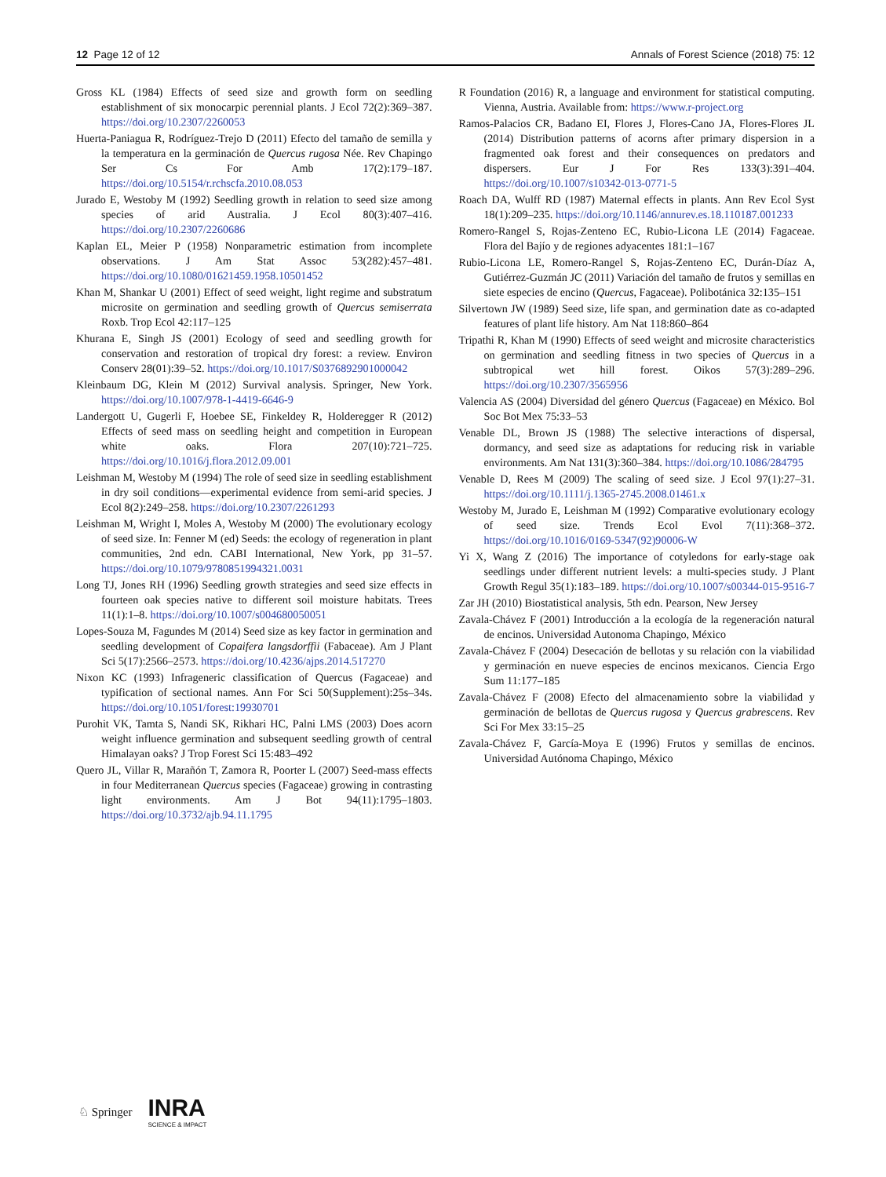12 Page 12 of 12 Annals of Forest Science (2018) 75: 12
Gross KL (1984) Effects of seed size and growth form on seedling establishment of six monocarpic perennial plants. J Ecol 72(2):369–387. https://doi.org/10.2307/2260053
Huerta-Paniagua R, Rodríguez-Trejo D (2011) Efecto del tamaño de semilla y la temperatura en la germinación de Quercus rugosa Née. Rev Chapingo Ser Cs For Amb 17(2):179–187. https://doi.org/10.5154/r.rchscfa.2010.08.053
Jurado E, Westoby M (1992) Seedling growth in relation to seed size among species of arid Australia. J Ecol 80(3):407–416. https://doi.org/10.2307/2260686
Kaplan EL, Meier P (1958) Nonparametric estimation from incomplete observations. J Am Stat Assoc 53(282):457–481. https://doi.org/10.1080/01621459.1958.10501452
Khan M, Shankar U (2001) Effect of seed weight, light regime and substratum microsite on germination and seedling growth of Quercus semiserrata Roxb. Trop Ecol 42:117–125
Khurana E, Singh JS (2001) Ecology of seed and seedling growth for conservation and restoration of tropical dry forest: a review. Environ Conserv 28(01):39–52. https://doi.org/10.1017/S0376892901000042
Kleinbaum DG, Klein M (2012) Survival analysis. Springer, New York. https://doi.org/10.1007/978-1-4419-6646-9
Landergott U, Gugerli F, Hoebee SE, Finkeldey R, Holderegger R (2012) Effects of seed mass on seedling height and competition in European white oaks. Flora 207(10):721–725. https://doi.org/10.1016/j.flora.2012.09.001
Leishman M, Westoby M (1994) The role of seed size in seedling establishment in dry soil conditions—experimental evidence from semi-arid species. J Ecol 8(2):249–258. https://doi.org/10.2307/2261293
Leishman M, Wright I, Moles A, Westoby M (2000) The evolutionary ecology of seed size. In: Fenner M (ed) Seeds: the ecology of regeneration in plant communities, 2nd edn. CABI International, New York, pp 31–57. https://doi.org/10.1079/9780851994321.0031
Long TJ, Jones RH (1996) Seedling growth strategies and seed size effects in fourteen oak species native to different soil moisture habitats. Trees 11(1):1–8. https://doi.org/10.1007/s004680050051
Lopes-Souza M, Fagundes M (2014) Seed size as key factor in germination and seedling development of Copaifera langsdorffii (Fabaceae). Am J Plant Sci 5(17):2566–2573. https://doi.org/10.4236/ajps.2014.517270
Nixon KC (1993) Infrageneric classification of Quercus (Fagaceae) and typification of sectional names. Ann For Sci 50(Supplement):25s–34s. https://doi.org/10.1051/forest:19930701
Purohit VK, Tamta S, Nandi SK, Rikhari HC, Palni LMS (2003) Does acorn weight influence germination and subsequent seedling growth of central Himalayan oaks? J Trop Forest Sci 15:483–492
Quero JL, Villar R, Marañón T, Zamora R, Poorter L (2007) Seed-mass effects in four Mediterranean Quercus species (Fagaceae) growing in contrasting light environments. Am J Bot 94(11):1795–1803. https://doi.org/10.3732/ajb.94.11.1795
R Foundation (2016) R, a language and environment for statistical computing. Vienna, Austria. Available from: https://www.r-project.org
Ramos-Palacios CR, Badano EI, Flores J, Flores-Cano JA, Flores-Flores JL (2014) Distribution patterns of acorns after primary dispersion in a fragmented oak forest and their consequences on predators and dispersers. Eur J For Res 133(3):391–404. https://doi.org/10.1007/s10342-013-0771-5
Roach DA, Wulff RD (1987) Maternal effects in plants. Ann Rev Ecol Syst 18(1):209–235. https://doi.org/10.1146/annurev.es.18.110187.001233
Romero-Rangel S, Rojas-Zenteno EC, Rubio-Licona LE (2014) Fagaceae. Flora del Bajío y de regiones adyacentes 181:1–167
Rubio-Licona LE, Romero-Rangel S, Rojas-Zenteno EC, Durán-Díaz A, Gutiérrez-Guzmán JC (2011) Variación del tamaño de frutos y semillas en siete especies de encino (Quercus, Fagaceae). Polibotánica 32:135–151
Silvertown JW (1989) Seed size, life span, and germination date as co-adapted features of plant life history. Am Nat 118:860–864
Tripathi R, Khan M (1990) Effects of seed weight and microsite characteristics on germination and seedling fitness in two species of Quercus in a subtropical wet hill forest. Oikos 57(3):289–296. https://doi.org/10.2307/3565956
Valencia AS (2004) Diversidad del género Quercus (Fagaceae) en México. Bol Soc Bot Mex 75:33–53
Venable DL, Brown JS (1988) The selective interactions of dispersal, dormancy, and seed size as adaptations for reducing risk in variable environments. Am Nat 131(3):360–384. https://doi.org/10.1086/284795
Venable D, Rees M (2009) The scaling of seed size. J Ecol 97(1):27–31. https://doi.org/10.1111/j.1365-2745.2008.01461.x
Westoby M, Jurado E, Leishman M (1992) Comparative evolutionary ecology of seed size. Trends Ecol Evol 7(11):368–372. https://doi.org/10.1016/0169-5347(92)90006-W
Yi X, Wang Z (2016) The importance of cotyledons for early-stage oak seedlings under different nutrient levels: a multi-species study. J Plant Growth Regul 35(1):183–189. https://doi.org/10.1007/s00344-015-9516-7
Zar JH (2010) Biostatistical analysis, 5th edn. Pearson, New Jersey
Zavala-Chávez F (2001) Introducción a la ecología de la regeneración natural de encinos. Universidad Autonoma Chapingo, México
Zavala-Chávez F (2004) Desecación de bellotas y su relación con la viabilidad y germinación en nueve especies de encinos mexicanos. Ciencia Ergo Sum 11:177–185
Zavala-Chávez F (2008) Efecto del almacenamiento sobre la viabilidad y germinación de bellotas de Quercus rugosa y Quercus grabrescens. Rev Sci For Mex 33:15–25
Zavala-Chávez F, García-Moya E (1996) Frutos y semillas de encinos. Universidad Autónoma Chapingo, México
♘ Springer INRA
SCIENCE & IMPACT